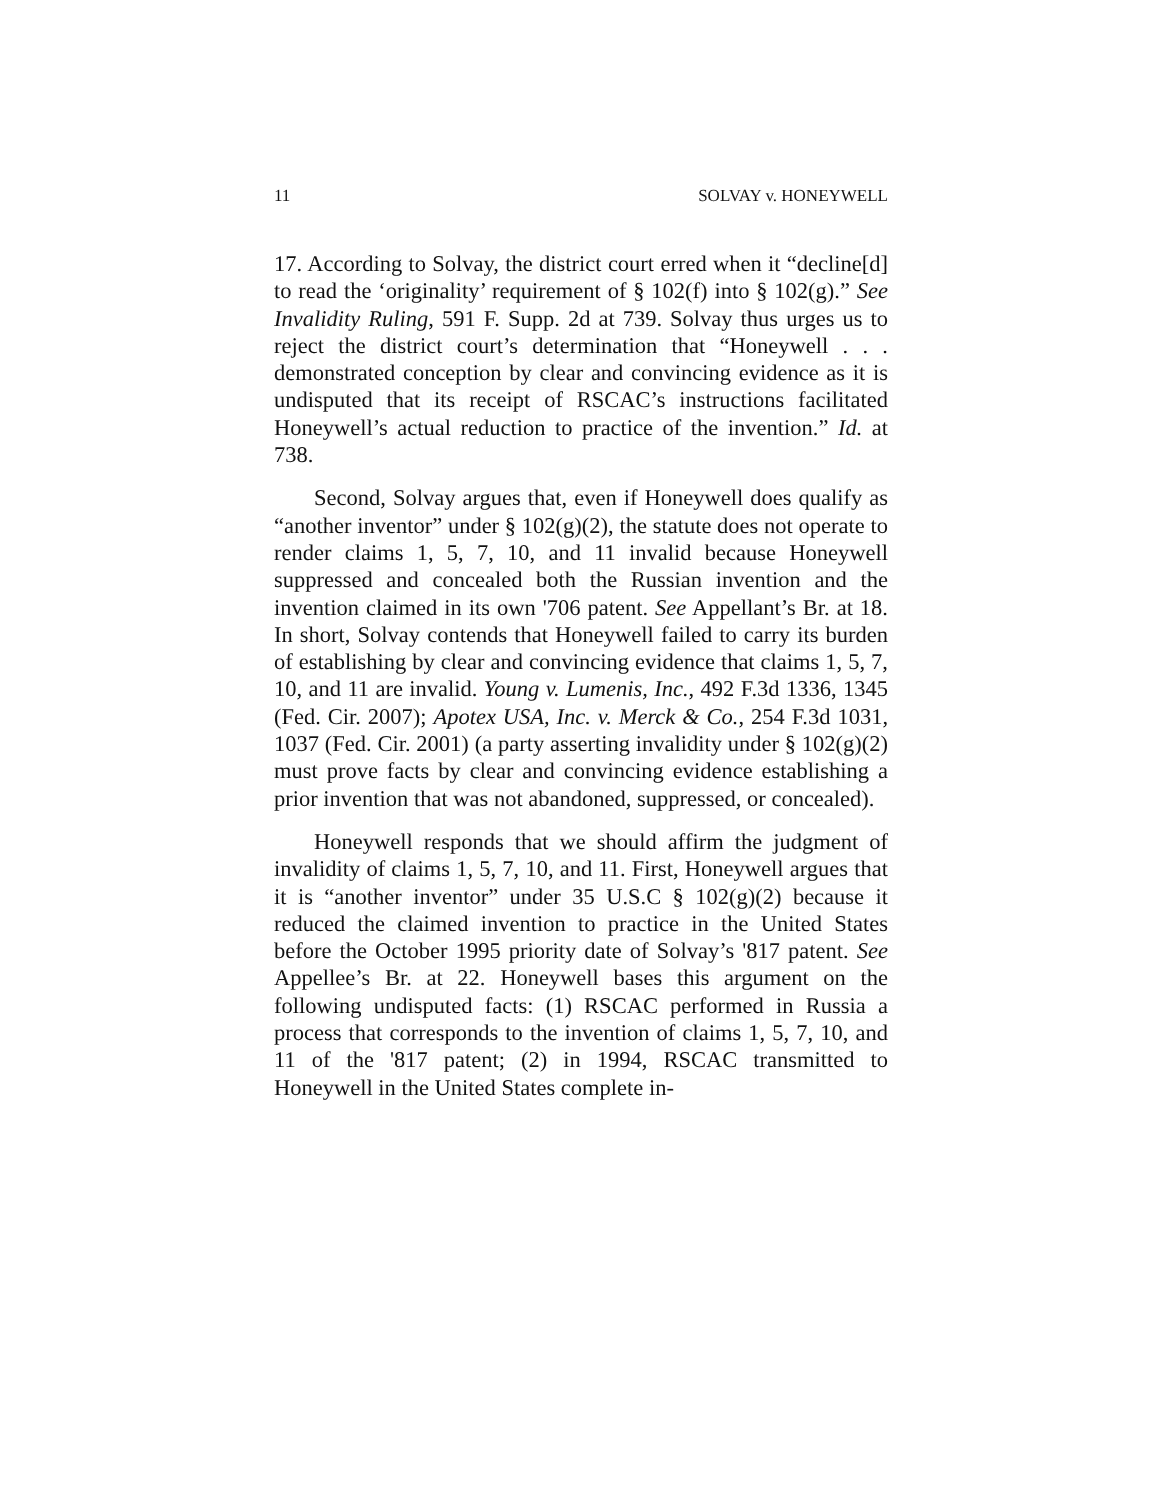11 SOLVAY v. HONEYWELL
17. According to Solvay, the district court erred when it “decline[d] to read the ‘originality’ requirement of § 102(f) into § 102(g).” See Invalidity Ruling, 591 F. Supp. 2d at 739. Solvay thus urges us to reject the district court’s determination that “Honeywell . . . demonstrated conception by clear and convincing evidence as it is undisputed that its receipt of RSCAC’s instructions facilitated Honeywell’s actual reduction to practice of the invention.” Id. at 738.
Second, Solvay argues that, even if Honeywell does qualify as “another inventor” under § 102(g)(2), the statute does not operate to render claims 1, 5, 7, 10, and 11 invalid because Honeywell suppressed and concealed both the Russian invention and the invention claimed in its own '706 patent. See Appellant’s Br. at 18. In short, Solvay contends that Honeywell failed to carry its burden of establishing by clear and convincing evidence that claims 1, 5, 7, 10, and 11 are invalid. Young v. Lumenis, Inc., 492 F.3d 1336, 1345 (Fed. Cir. 2007); Apotex USA, Inc. v. Merck & Co., 254 F.3d 1031, 1037 (Fed. Cir. 2001) (a party asserting invalidity under § 102(g)(2) must prove facts by clear and convincing evidence establishing a prior invention that was not abandoned, suppressed, or concealed).
Honeywell responds that we should affirm the judgment of invalidity of claims 1, 5, 7, 10, and 11. First, Honeywell argues that it is “another inventor” under 35 U.S.C § 102(g)(2) because it reduced the claimed invention to practice in the United States before the October 1995 priority date of Solvay’s '817 patent. See Appellee’s Br. at 22. Honeywell bases this argument on the following undisputed facts: (1) RSCAC performed in Russia a process that corresponds to the invention of claims 1, 5, 7, 10, and 11 of the '817 patent; (2) in 1994, RSCAC transmitted to Honeywell in the United States complete in-